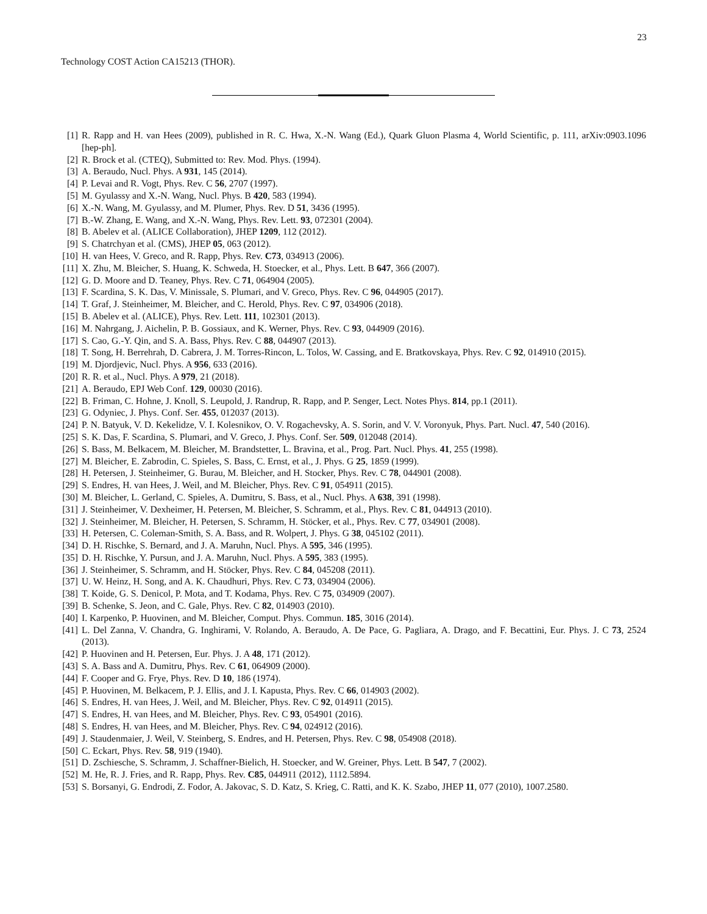23
Technology COST Action CA15213 (THOR).
[1] R. Rapp and H. van Hees (2009), published in R. C. Hwa, X.-N. Wang (Ed.), Quark Gluon Plasma 4, World Scientific, p. 111, arXiv:0903.1096 [hep-ph].
[2] R. Brock et al. (CTEQ), Submitted to: Rev. Mod. Phys. (1994).
[3] A. Beraudo, Nucl. Phys. A 931, 145 (2014).
[4] P. Levai and R. Vogt, Phys. Rev. C 56, 2707 (1997).
[5] M. Gyulassy and X.-N. Wang, Nucl. Phys. B 420, 583 (1994).
[6] X.-N. Wang, M. Gyulassy, and M. Plumer, Phys. Rev. D 51, 3436 (1995).
[7] B.-W. Zhang, E. Wang, and X.-N. Wang, Phys. Rev. Lett. 93, 072301 (2004).
[8] B. Abelev et al. (ALICE Collaboration), JHEP 1209, 112 (2012).
[9] S. Chatrchyan et al. (CMS), JHEP 05, 063 (2012).
[10] H. van Hees, V. Greco, and R. Rapp, Phys. Rev. C73, 034913 (2006).
[11] X. Zhu, M. Bleicher, S. Huang, K. Schweda, H. Stoecker, et al., Phys. Lett. B 647, 366 (2007).
[12] G. D. Moore and D. Teaney, Phys. Rev. C 71, 064904 (2005).
[13] F. Scardina, S. K. Das, V. Minissale, S. Plumari, and V. Greco, Phys. Rev. C 96, 044905 (2017).
[14] T. Graf, J. Steinheimer, M. Bleicher, and C. Herold, Phys. Rev. C 97, 034906 (2018).
[15] B. Abelev et al. (ALICE), Phys. Rev. Lett. 111, 102301 (2013).
[16] M. Nahrgang, J. Aichelin, P. B. Gossiaux, and K. Werner, Phys. Rev. C 93, 044909 (2016).
[17] S. Cao, G.-Y. Qin, and S. A. Bass, Phys. Rev. C 88, 044907 (2013).
[18] T. Song, H. Berrehrah, D. Cabrera, J. M. Torres-Rincon, L. Tolos, W. Cassing, and E. Bratkovskaya, Phys. Rev. C 92, 014910 (2015).
[19] M. Djordjevic, Nucl. Phys. A 956, 633 (2016).
[20] R. R. et al., Nucl. Phys. A 979, 21 (2018).
[21] A. Beraudo, EPJ Web Conf. 129, 00030 (2016).
[22] B. Friman, C. Hohne, J. Knoll, S. Leupold, J. Randrup, R. Rapp, and P. Senger, Lect. Notes Phys. 814, pp.1 (2011).
[23] G. Odyniec, J. Phys. Conf. Ser. 455, 012037 (2013).
[24] P. N. Batyuk, V. D. Kekelidze, V. I. Kolesnikov, O. V. Rogachevsky, A. S. Sorin, and V. V. Voronyuk, Phys. Part. Nucl. 47, 540 (2016).
[25] S. K. Das, F. Scardina, S. Plumari, and V. Greco, J. Phys. Conf. Ser. 509, 012048 (2014).
[26] S. Bass, M. Belkacem, M. Bleicher, M. Brandstetter, L. Bravina, et al., Prog. Part. Nucl. Phys. 41, 255 (1998).
[27] M. Bleicher, E. Zabrodin, C. Spieles, S. Bass, C. Ernst, et al., J. Phys. G 25, 1859 (1999).
[28] H. Petersen, J. Steinheimer, G. Burau, M. Bleicher, and H. Stocker, Phys. Rev. C 78, 044901 (2008).
[29] S. Endres, H. van Hees, J. Weil, and M. Bleicher, Phys. Rev. C 91, 054911 (2015).
[30] M. Bleicher, L. Gerland, C. Spieles, A. Dumitru, S. Bass, et al., Nucl. Phys. A 638, 391 (1998).
[31] J. Steinheimer, V. Dexheimer, H. Petersen, M. Bleicher, S. Schramm, et al., Phys. Rev. C 81, 044913 (2010).
[32] J. Steinheimer, M. Bleicher, H. Petersen, S. Schramm, H. Stöcker, et al., Phys. Rev. C 77, 034901 (2008).
[33] H. Petersen, C. Coleman-Smith, S. A. Bass, and R. Wolpert, J. Phys. G 38, 045102 (2011).
[34] D. H. Rischke, S. Bernard, and J. A. Maruhn, Nucl. Phys. A 595, 346 (1995).
[35] D. H. Rischke, Y. Pursun, and J. A. Maruhn, Nucl. Phys. A 595, 383 (1995).
[36] J. Steinheimer, S. Schramm, and H. Stöcker, Phys. Rev. C 84, 045208 (2011).
[37] U. W. Heinz, H. Song, and A. K. Chaudhuri, Phys. Rev. C 73, 034904 (2006).
[38] T. Koide, G. S. Denicol, P. Mota, and T. Kodama, Phys. Rev. C 75, 034909 (2007).
[39] B. Schenke, S. Jeon, and C. Gale, Phys. Rev. C 82, 014903 (2010).
[40] I. Karpenko, P. Huovinen, and M. Bleicher, Comput. Phys. Commun. 185, 3016 (2014).
[41] L. Del Zanna, V. Chandra, G. Inghirami, V. Rolando, A. Beraudo, A. De Pace, G. Pagliara, A. Drago, and F. Becattini, Eur. Phys. J. C 73, 2524 (2013).
[42] P. Huovinen and H. Petersen, Eur. Phys. J. A 48, 171 (2012).
[43] S. A. Bass and A. Dumitru, Phys. Rev. C 61, 064909 (2000).
[44] F. Cooper and G. Frye, Phys. Rev. D 10, 186 (1974).
[45] P. Huovinen, M. Belkacem, P. J. Ellis, and J. I. Kapusta, Phys. Rev. C 66, 014903 (2002).
[46] S. Endres, H. van Hees, J. Weil, and M. Bleicher, Phys. Rev. C 92, 014911 (2015).
[47] S. Endres, H. van Hees, and M. Bleicher, Phys. Rev. C 93, 054901 (2016).
[48] S. Endres, H. van Hees, and M. Bleicher, Phys. Rev. C 94, 024912 (2016).
[49] J. Staudenmaier, J. Weil, V. Steinberg, S. Endres, and H. Petersen, Phys. Rev. C 98, 054908 (2018).
[50] C. Eckart, Phys. Rev. 58, 919 (1940).
[51] D. Zschiesche, S. Schramm, J. Schaffner-Bielich, H. Stoecker, and W. Greiner, Phys. Lett. B 547, 7 (2002).
[52] M. He, R. J. Fries, and R. Rapp, Phys. Rev. C85, 044911 (2012), 1112.5894.
[53] S. Borsanyi, G. Endrodi, Z. Fodor, A. Jakovac, S. D. Katz, S. Krieg, C. Ratti, and K. K. Szabo, JHEP 11, 077 (2010), 1007.2580.